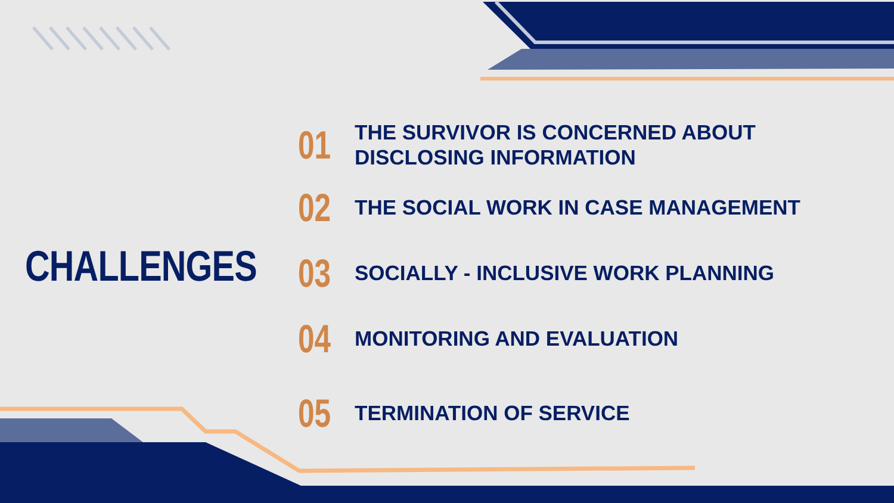CHALLENGES
01
THE SURVIVOR IS CONCERNED ABOUT
DISCLOSING INFORMATION
02
THE SOCIAL WORK IN CASE MANAGEMENT
03
SOCIALLY - INCLUSIVE WORK PLANNING
04
MONITORING AND EVALUATION
05
TERMINATION OF SERVICE